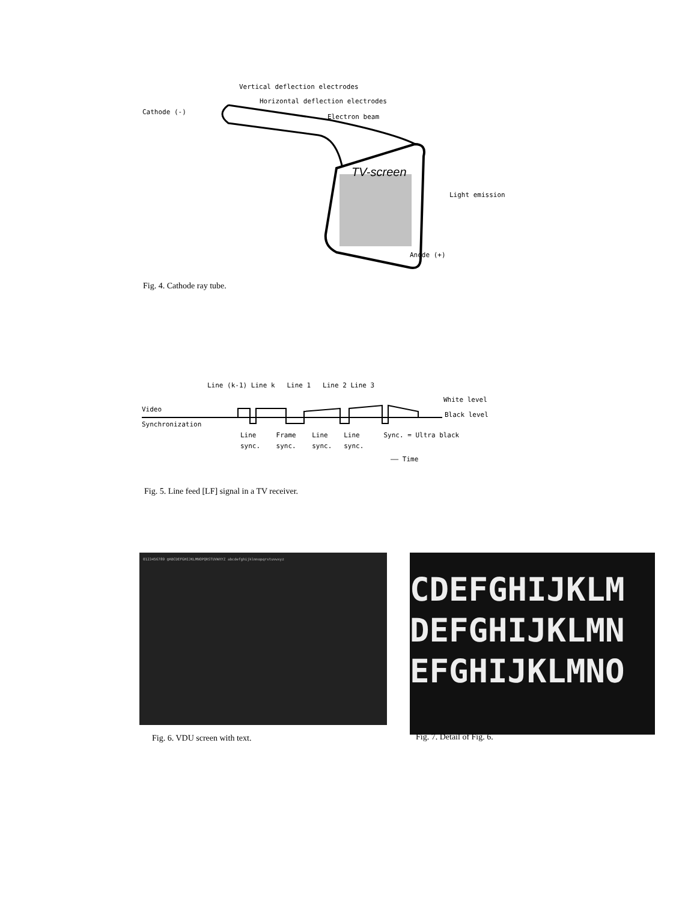Vertical deflection electrodes
Horizontal deflection electrodes
Cathode (-)
Electron beam
TV-screen
Light emission
Anode (+)
Fig. 4. Cathode ray tube.
Line (k-1) Line k Line 1 Line 2 Line 3
White level
Video
Black level
Synchronization
Line Frame Line Line Sync. = Ultra black
sync. sync. sync. sync.
—— Time
Fig. 5. Line feed [LF] signal in a TV receiver.
0123456789 @ABCDEFGHIJKLMNOPQRSTUVWXYZ abcdefghijklmnopqrstuvwxyz
CDEFGHIJKLM
DEFGHIJKLMN
EFGHIJKLMNO
Fig. 6. VDU screen with text. Fig. 7. Detail of Fig. 6.